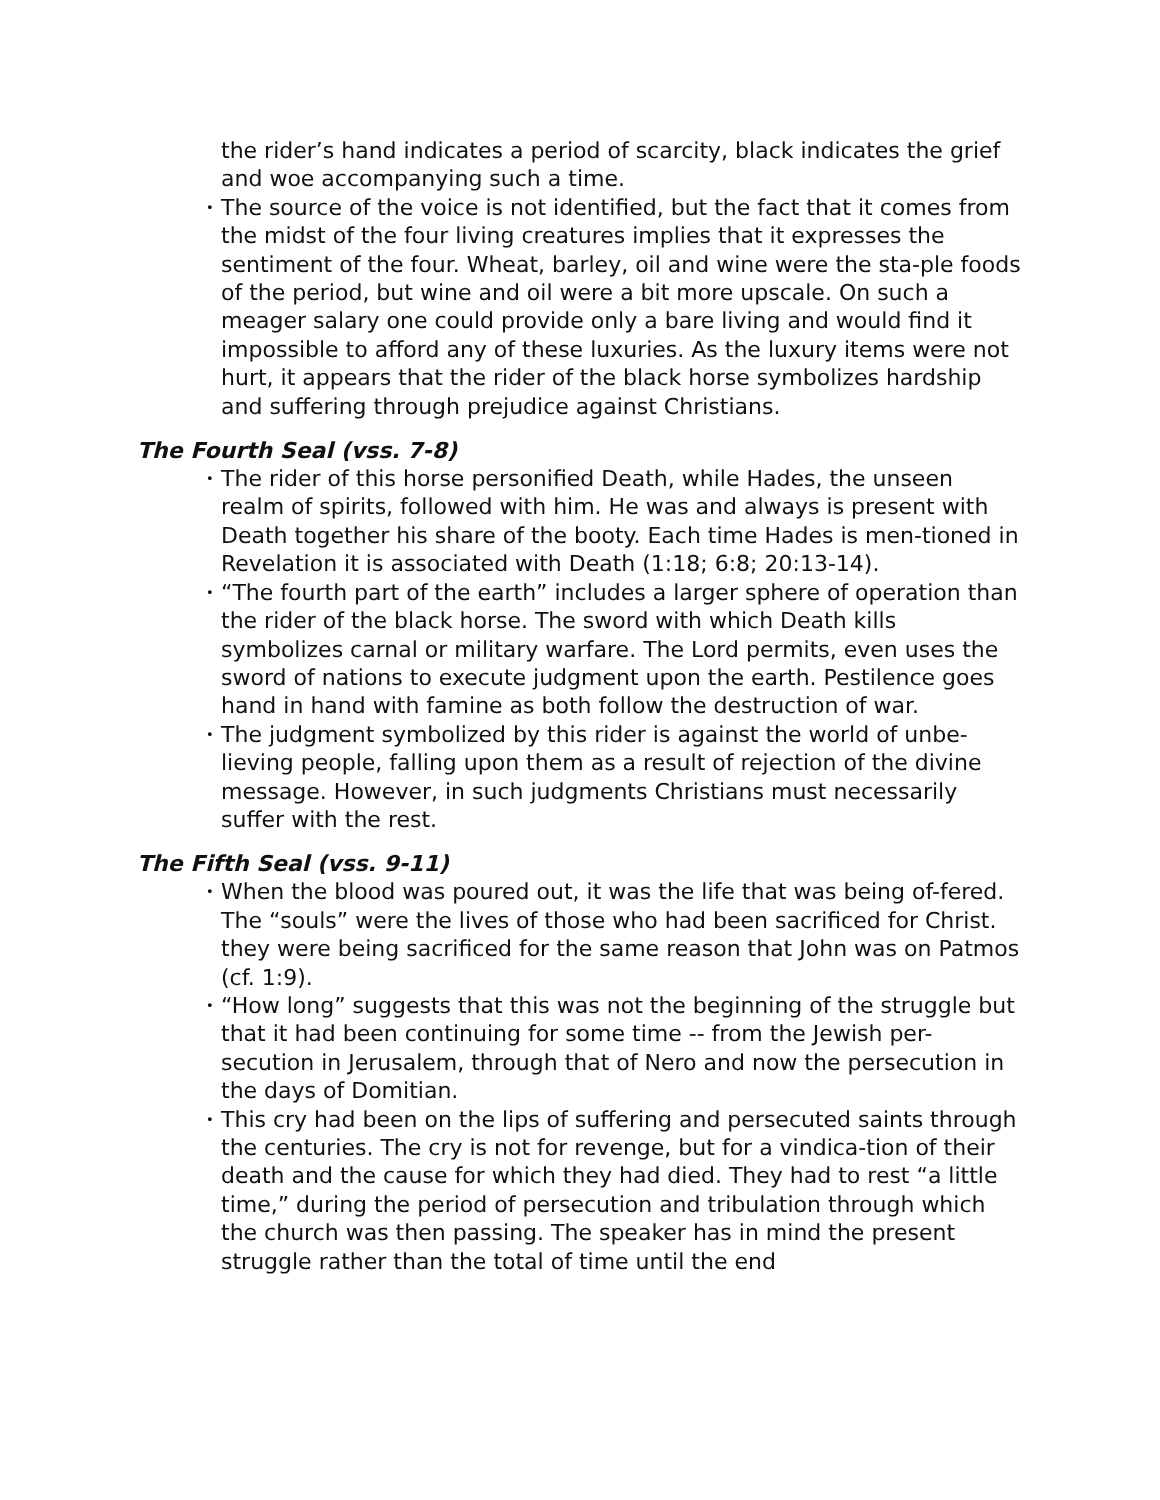the rider’s hand indicates a period of scarcity, black indicates the grief and woe accompanying such a time.
• The source of the voice is not identified, but the fact that it comes from the midst of the four living creatures implies that it expresses the sentiment of the four. Wheat, barley, oil and wine were the sta-ple foods of the period, but wine and oil were a bit more upscale. On such a meager salary one could provide only a bare living and would find it impossible to afford any of these luxuries. As the luxury items were not hurt, it appears that the rider of the black horse symbolizes hardship and suffering through prejudice against Christians.
The Fourth Seal (vss. 7-8)
• The rider of this horse personified Death, while Hades, the unseen realm of spirits, followed with him. He was and always is present with Death together his share of the booty. Each time Hades is men-tioned in Revelation it is associated with Death (1:18; 6:8; 20:13-14).
• “The fourth part of the earth” includes a larger sphere of operation than the rider of the black horse. The sword with which Death kills symbolizes carnal or military warfare. The Lord permits, even uses the sword of nations to execute judgment upon the earth. Pestilence goes hand in hand with famine as both follow the destruction of war.
• The judgment symbolized by this rider is against the world of unbe-lieving people, falling upon them as a result of rejection of the divine message. However, in such judgments Christians must necessarily suffer with the rest.
The Fifth Seal (vss. 9-11)
• When the blood was poured out, it was the life that was being of-fered. The “souls” were the lives of those who had been sacrificed for Christ. they were being sacrificed for the same reason that John was on Patmos (cf. 1:9).
• “How long” suggests that this was not the beginning of the struggle but that it had been continuing for some time -- from the Jewish per-secution in Jerusalem, through that of Nero and now the persecution in the days of Domitian.
• This cry had been on the lips of suffering and persecuted saints through the centuries. The cry is not for revenge, but for a vindica-tion of their death and the cause for which they had died. They had to rest “a little time,” during the period of persecution and tribulation through which the church was then passing. The speaker has in mind the present struggle rather than the total of time until the end